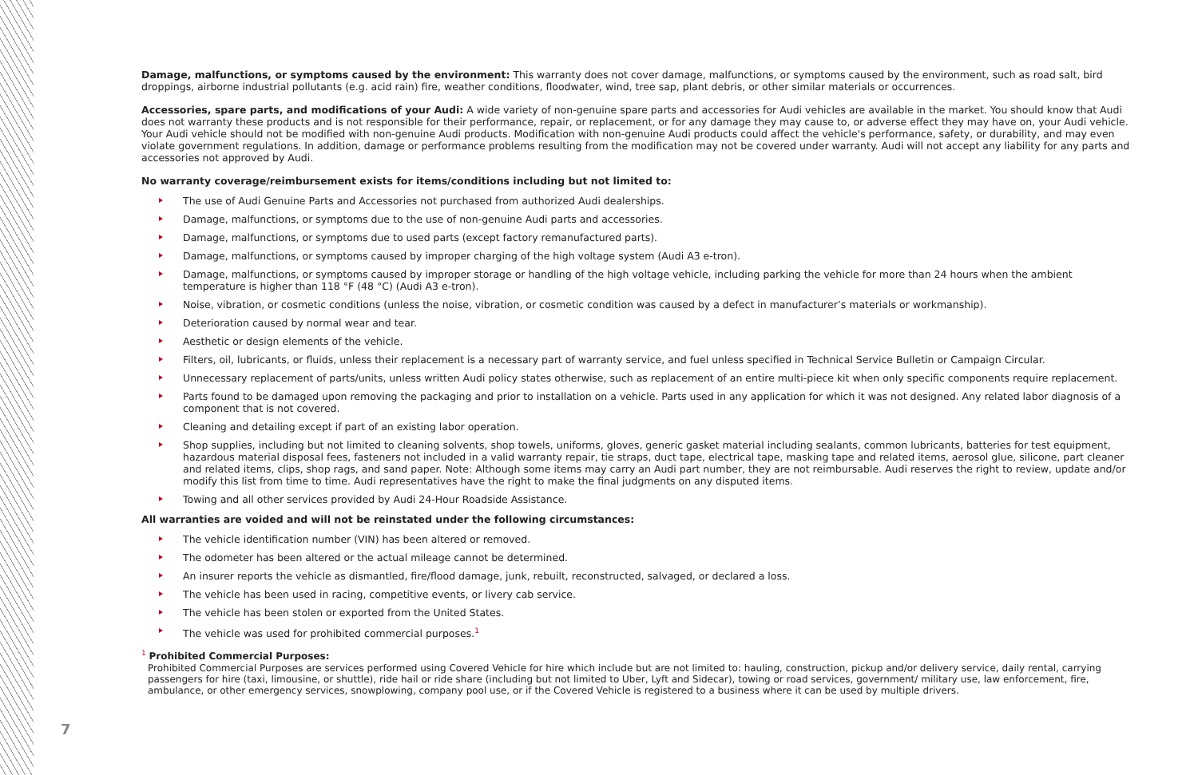Damage, malfunctions, or symptoms caused by the environment: This warranty does not cover damage, malfunctions, or symptoms caused by the environment, such as road salt, bird droppings, airborne industrial pollutants (e.g. acid rain) fire, weather conditions, floodwater, wind, tree sap, plant debris, or other similar materials or occurrences.
Accessories, spare parts, and modifications of your Audi: A wide variety of non-genuine spare parts and accessories for Audi vehicles are available in the market. You should know that Audi does not warranty these products and is not responsible for their performance, repair, or replacement, or for any damage they may cause to, or adverse effect they may have on, your Audi vehicle. Your Audi vehicle should not be modified with non-genuine Audi products. Modification with non-genuine Audi products could affect the vehicle's performance, safety, or durability, and may even violate government regulations. In addition, damage or performance problems resulting from the modification may not be covered under warranty. Audi will not accept any liability for any parts and accessories not approved by Audi.
No warranty coverage/reimbursement exists for items/conditions including but not limited to:
The use of Audi Genuine Parts and Accessories not purchased from authorized Audi dealerships.
Damage, malfunctions, or symptoms due to the use of non-genuine Audi parts and accessories.
Damage, malfunctions, or symptoms due to used parts (except factory remanufactured parts).
Damage, malfunctions, or symptoms caused by improper charging of the high voltage system (Audi A3 e-tron).
Damage, malfunctions, or symptoms caused by improper storage or handling of the high voltage vehicle, including parking the vehicle for more than 24 hours when the ambient temperature is higher than 118 °F (48 °C) (Audi A3 e-tron).
Noise, vibration, or cosmetic conditions (unless the noise, vibration, or cosmetic condition was caused by a defect in manufacturer’s materials or workmanship).
Deterioration caused by normal wear and tear.
Aesthetic or design elements of the vehicle.
Filters, oil, lubricants, or fluids, unless their replacement is a necessary part of warranty service, and fuel unless specified in Technical Service Bulletin or Campaign Circular.
Unnecessary replacement of parts/units, unless written Audi policy states otherwise, such as replacement of an entire multi-piece kit when only specific components require replacement.
Parts found to be damaged upon removing the packaging and prior to installation on a vehicle. Parts used in any application for which it was not designed. Any related labor diagnosis of a component that is not covered.
Cleaning and detailing except if part of an existing labor operation.
Shop supplies, including but not limited to cleaning solvents, shop towels, uniforms, gloves, generic gasket material including sealants, common lubricants, batteries for test equipment, hazardous material disposal fees, fasteners not included in a valid warranty repair, tie straps, duct tape, electrical tape, masking tape and related items, aerosol glue, silicone, part cleaner and related items, clips, shop rags, and sand paper. Note: Although some items may carry an Audi part number, they are not reimbursable. Audi reserves the right to review, update and/or modify this list from time to time. Audi representatives have the right to make the final judgments on any disputed items.
Towing and all other services provided by Audi 24-Hour Roadside Assistance.
All warranties are voided and will not be reinstated under the following circumstances:
The vehicle identification number (VIN) has been altered or removed.
The odometer has been altered or the actual mileage cannot be determined.
An insurer reports the vehicle as dismantled, fire/flood damage, junk, rebuilt, reconstructed, salvaged, or declared a loss.
The vehicle has been used in racing, competitive events, or livery cab service.
The vehicle has been stolen or exported from the United States.
The vehicle was used for prohibited commercial purposes.<sup>1</sup>
<sup>1</sup> Prohibited Commercial Purposes:
Prohibited Commercial Purposes are services performed using Covered Vehicle for hire which include but are not limited to: hauling, construction, pickup and/or delivery service, daily rental, carrying passengers for hire (taxi, limousine, or shuttle), ride hail or ride share (including but not limited to Uber, Lyft and Sidecar), towing or road services, government/ military use, law enforcement, fire, ambulance, or other emergency services, snowplowing, company pool use, or if the Covered Vehicle is registered to a business where it can be used by multiple drivers.
7